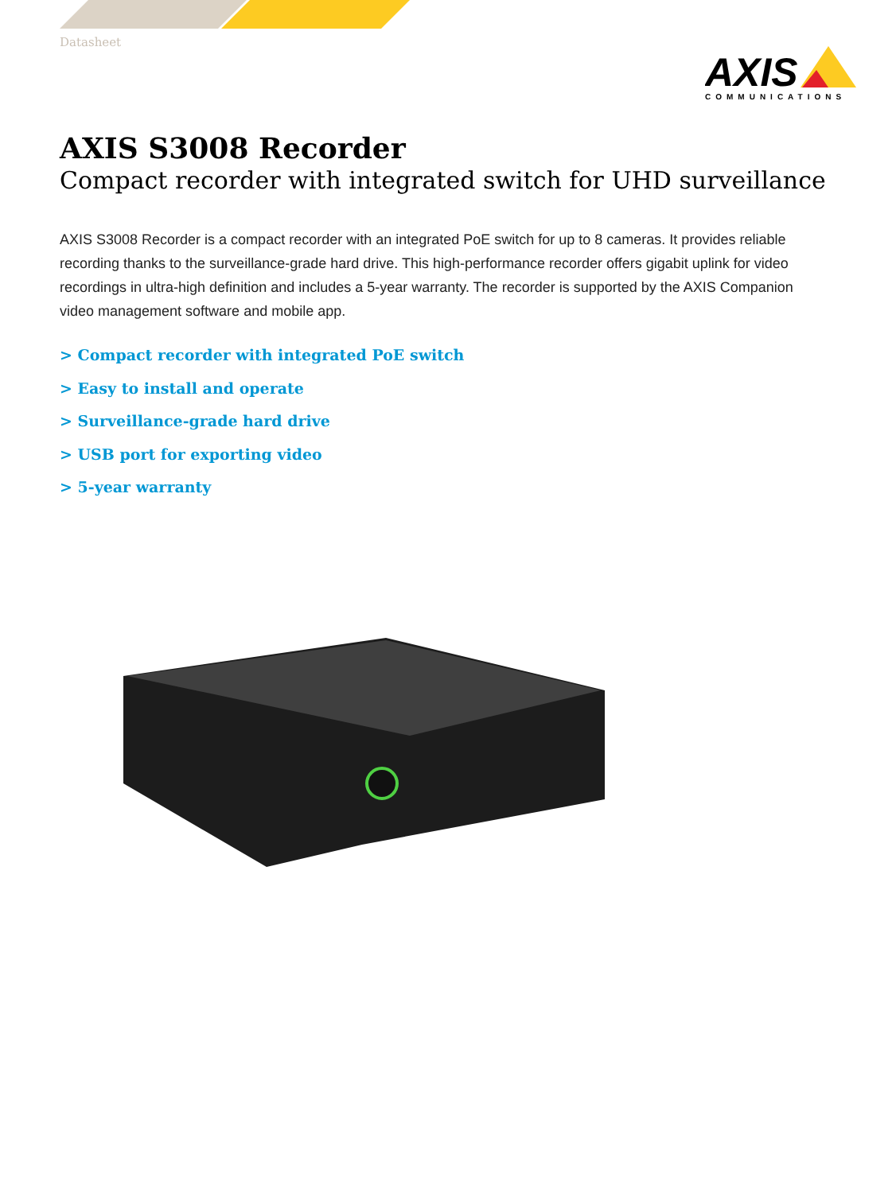Datasheet
AXIS
COMMUNICATIONS
AXIS S3008 Recorder
Compact recorder with integrated switch for UHD surveillance
AXIS S3008 Recorder is a compact recorder with an integrated PoE switch for up to 8 cameras. It provides reliable recording thanks to the surveillance-grade hard drive. This high-performance recorder offers gigabit uplink for video recordings in ultra-high definition and includes a 5-year warranty. The recorder is supported by the AXIS Companion video management software and mobile app.
> Compact recorder with integrated PoE switch
> Easy to install and operate
> Surveillance-grade hard drive
> USB port for exporting video
> 5-year warranty